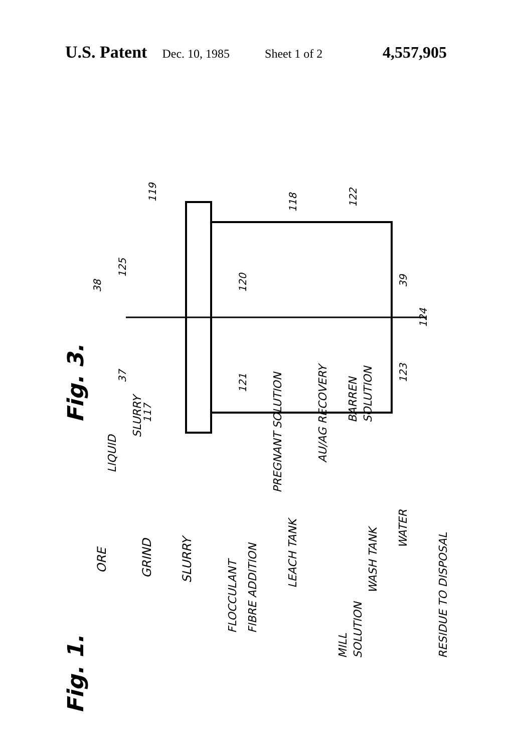U.S. Patent Dec. 10, 1985 Sheet 1 of 2 4,557,905
Fig. 3.
LIQUID
SLURRY
117
37
38
125
119
118
122
39
124
123
120
121
Fig. 1.
ORE
GRIND
SLURRY
FLOCCULANT
FIBRE ADDITION
LEACH TANK
PREGNANT SOLUTION
AU/AG RECOVERY
BARREN
SOLUTION
MILL
SOLUTION
WASH TANK
WATER
RESIDUE TO DISPOSAL